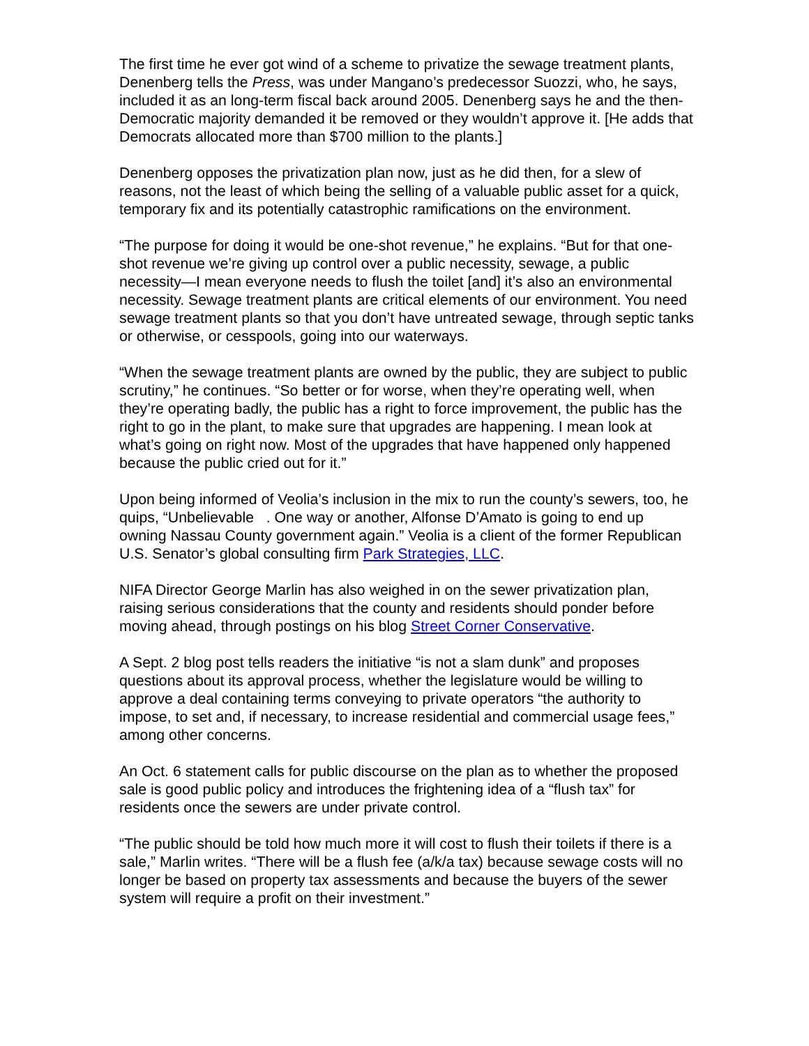The first time he ever got wind of a scheme to privatize the sewage treatment plants, Denenberg tells the Press, was under Mangano’s predecessor Suozzi, who, he says, included it as an long-term fiscal back around 2005. Denenberg says he and the then-Democratic majority demanded it be removed or they wouldn’t approve it. [He adds that Democrats allocated more than $700 million to the plants.]
Denenberg opposes the privatization plan now, just as he did then, for a slew of reasons, not the least of which being the selling of a valuable public asset for a quick, temporary fix and its potentially catastrophic ramifications on the environment.
“The purpose for doing it would be one-shot revenue,” he explains. “But for that one-shot revenue we’re giving up control over a public necessity, sewage, a public necessity—I mean everyone needs to flush the toilet [and] it’s also an environmental necessity. Sewage treatment plants are critical elements of our environment. You need sewage treatment plants so that you don’t have untreated sewage, through septic tanks or otherwise, or cesspools, going into our waterways.
“When the sewage treatment plants are owned by the public, they are subject to public scrutiny,” he continues. “So better or for worse, when they’re operating well, when they’re operating badly, the public has a right to force improvement, the public has the right to go in the plant, to make sure that upgrades are happening. I mean look at what’s going on right now. Most of the upgrades that have happened only happened because the public cried out for it.”
Upon being informed of Veolia’s inclusion in the mix to run the county’s sewers, too, he quips, “Unbelievable . One way or another, Alfonse D’Amato is going to end up owning Nassau County government again.” Veolia is a client of the former Republican U.S. Senator’s global consulting firm Park Strategies, LLC.
NIFA Director George Marlin has also weighed in on the sewer privatization plan, raising serious considerations that the county and residents should ponder before moving ahead, through postings on his blog Street Corner Conservative.
A Sept. 2 blog post tells readers the initiative “is not a slam dunk” and proposes questions about its approval process, whether the legislature would be willing to approve a deal containing terms conveying to private operators “the authority to impose, to set and, if necessary, to increase residential and commercial usage fees,” among other concerns.
An Oct. 6 statement calls for public discourse on the plan as to whether the proposed sale is good public policy and introduces the frightening idea of a “flush tax” for residents once the sewers are under private control.
“The public should be told how much more it will cost to flush their toilets if there is a sale,” Marlin writes. “There will be a flush fee (a/k/a tax) because sewage costs will no longer be based on property tax assessments and because the buyers of the sewer system will require a profit on their investment.”